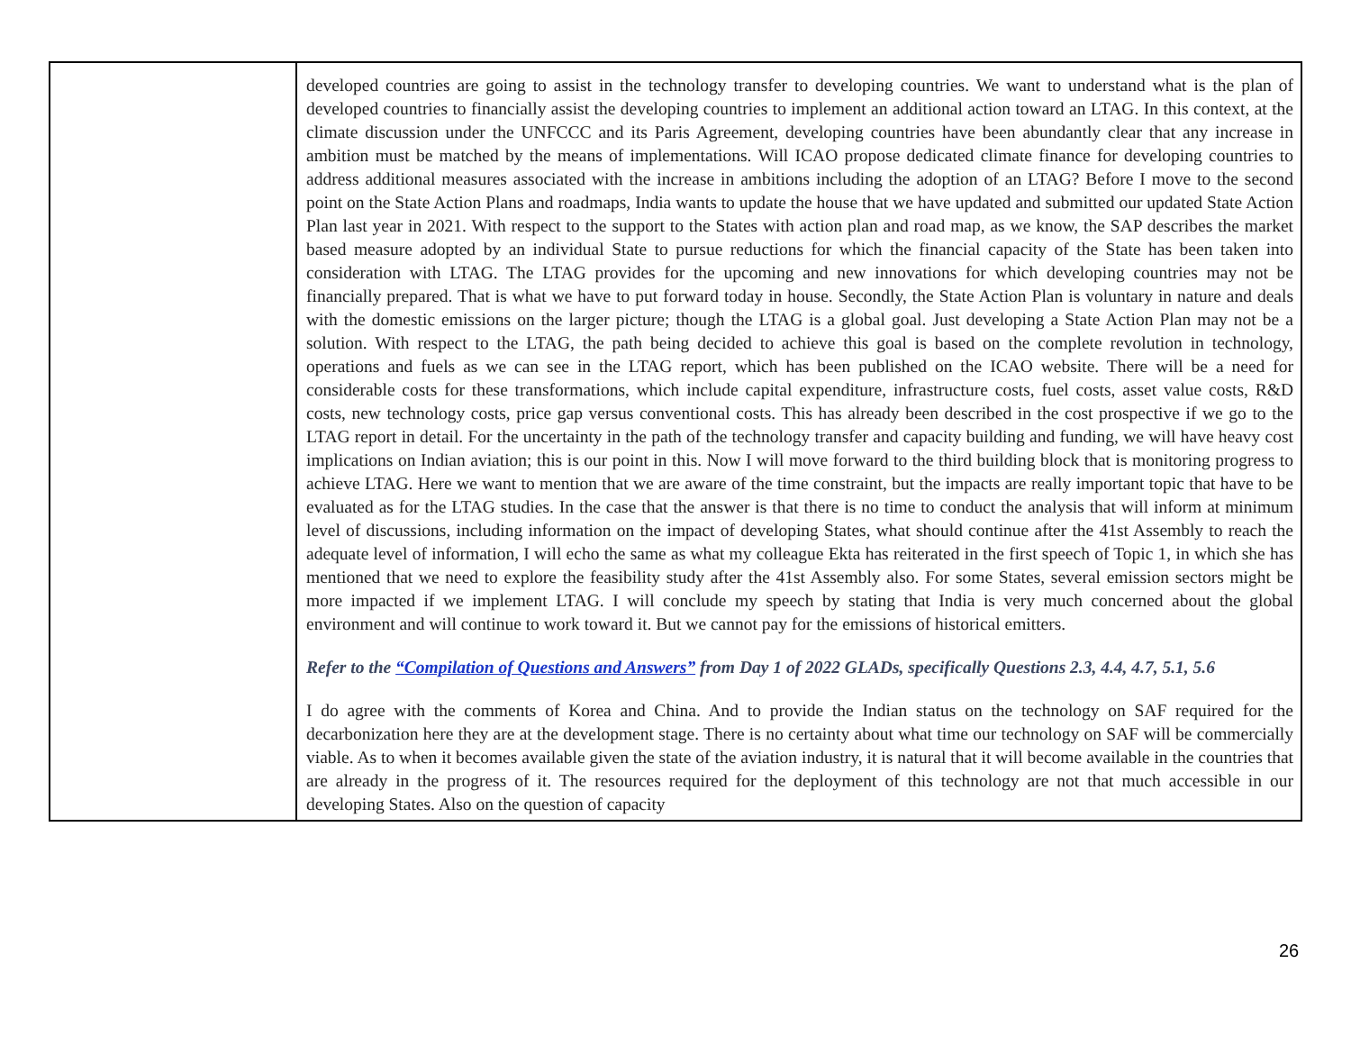| | developed countries are going to assist in the technology transfer to developing countries. We want to understand what is the plan of developed countries to financially assist the developing countries to implement an additional action toward an LTAG. In this context, at the climate discussion under the UNFCCC and its Paris Agreement, developing countries have been abundantly clear that any increase in ambition must be matched by the means of implementations. Will ICAO propose dedicated climate finance for developing countries to address additional measures associated with the increase in ambitions including the adoption of an LTAG? Before I move to the second point on the State Action Plans and roadmaps, India wants to update the house that we have updated and submitted our updated State Action Plan last year in 2021. With respect to the support to the States with action plan and road map, as we know, the SAP describes the market based measure adopted by an individual State to pursue reductions for which the financial capacity of the State has been taken into consideration with LTAG. The LTAG provides for the upcoming and new innovations for which developing countries may not be financially prepared. That is what we have to put forward today in house. Secondly, the State Action Plan is voluntary in nature and deals with the domestic emissions on the larger picture; though the LTAG is a global goal. Just developing a State Action Plan may not be a solution. With respect to the LTAG, the path being decided to achieve this goal is based on the complete revolution in technology, operations and fuels as we can see in the LTAG report, which has been published on the ICAO website. There will be a need for considerable costs for these transformations, which include capital expenditure, infrastructure costs, fuel costs, asset value costs, R&D costs, new technology costs, price gap versus conventional costs. This has already been described in the cost prospective if we go to the LTAG report in detail. For the uncertainty in the path of the technology transfer and capacity building and funding, we will have heavy cost implications on Indian aviation; this is our point in this. Now I will move forward to the third building block that is monitoring progress to achieve LTAG. Here we want to mention that we are aware of the time constraint, but the impacts are really important topic that have to be evaluated as for the LTAG studies. In the case that the answer is that there is no time to conduct the analysis that will inform at minimum level of discussions, including information on the impact of developing States, what should continue after the 41st Assembly to reach the adequate level of information, I will echo the same as what my colleague Ekta has reiterated in the first speech of Topic 1, in which she has mentioned that we need to explore the feasibility study after the 41st Assembly also. For some States, several emission sectors might be more impacted if we implement LTAG. I will conclude my speech by stating that India is very much concerned about the global environment and will continue to work toward it. But we cannot pay for the emissions of historical emitters. Refer to the “Compilation of Questions and Answers” from Day 1 of 2022 GLADs, specifically Questions 2.3, 4.4, 4.7, 5.1, 5.6 I do agree with the comments of Korea and China. And to provide the Indian status on the technology on SAF required for the decarbonization here they are at the development stage. There is no certainty about what time our technology on SAF will be commercially viable. As to when it becomes available given the state of the aviation industry, it is natural that it will become available in the countries that are already in the progress of it. The resources required for the deployment of this technology are not that much accessible in our developing States. Also on the question of capacity |
26